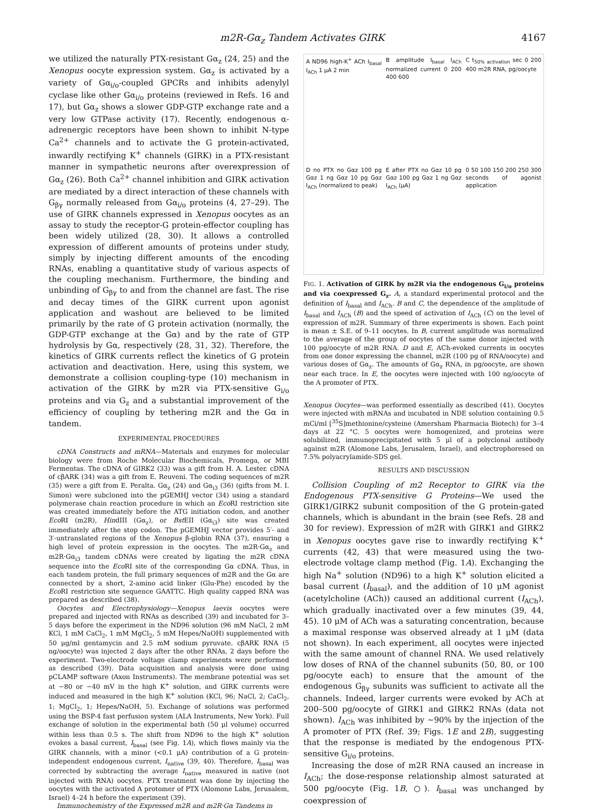m2R-Gα<sub>z</sub> Tandem Activates GIRK 4167
we utilized the naturally PTX-resistant Gα<sub>z</sub> (24, 25) and the Xenopus oocyte expression system. Gα<sub>z</sub> is activated by a variety of Gα<sub>i/o</sub>-coupled GPCRs and inhibits adenylyl cyclase like other Gα<sub>i/o</sub> proteins (reviewed in Refs. 16 and 17), but Gα<sub>z</sub> shows a slower GDP-GTP exchange rate and a very low GTPase activity (17). Recently, endogenous α-adrenergic receptors have been shown to inhibit N-type Ca<sup>2+</sup> channels and to activate the G protein-activated, inwardly rectifying K<sup>+</sup> channels (GIRK) in a PTX-resistant manner in sympathetic neurons after overexpression of Gα<sub>z</sub> (26). Both Ca<sup>2+</sup> channel inhibition and GIRK activation are mediated by a direct interaction of these channels with G<sub>βγ</sub> normally released from Gα<sub>i/o</sub> proteins (4, 27–29). The use of GIRK channels expressed in Xenopus oocytes as an assay to study the receptor-G protein-effector coupling has been widely utilized (28, 30). It allows a controlled expression of different amounts of proteins under study, simply by injecting different amounts of the encoding RNAs, enabling a quantitative study of various aspects of the coupling mechanism. Furthermore, the binding and unbinding of G<sub>βγ</sub> to and from the channel are fast. The rise and decay times of the GIRK current upon agonist application and washout are believed to be limited primarily by the rate of G protein activation (normally, the GDP-GTP exchange at the Gα) and by the rate of GTP hydrolysis by Gα, respectively (28, 31, 32). Therefore, the kinetics of GIRK currents reflect the kinetics of G protein activation and deactivation. Here, using this system, we demonstrate a collision coupling-type (10) mechanism in activation of the GIRK by m2R via PTX-sensitive G<sub>i/o</sub> proteins and via G<sub>z</sub> and a substantial improvement of the efficiency of coupling by tethering m2R and the Gα in tandem.
EXPERIMENTAL PROCEDURES
cDNA Constructs and mRNA—Materials and enzymes for molecular biology were from Roche Molecular Biochemicals, Promega, or MBI Fermentas. The cDNA of GIRK2 (33) was a gift from H. A. Lester. cDNA of cβARK (34) was a gift from E. Reuveni. The coding sequences of m2R (35) were a gift from E. Peralta. Gα<sub>z</sub> (24) and Gα<sub>i3</sub> (36) (gifts from M. I. Simon) were subcloned into the pGEMHJ vector (34) using a standard polymerase chain reaction procedure in which an Eco RI restriction site was created immediately before the ATG initiation codon, and another Eco RI (m2R), HindIII (Gα<sub>z</sub>), or Bst EII (Gα<sub>i3</sub>) site was created immediately after the stop codon. The pGEMHJ vector provides 5′- and 3′-untranslated regions of the Xenopus β-globin RNA (37), ensuring a high level of protein expression in the oocytes. The m2R·Gα<sub>z</sub> and m2R·Gα<sub>i3</sub> tandem cDNAs were created by ligating the m2R cDNA sequence into the Eco RI site of the corresponding Gα cDNA. Thus, in each tandem protein, the full primary sequences of m2R and the Gα are connected by a short, 2-amino acid linker (Glu-Phe) encoded by the Eco RI restriction site sequence GAATTC. High quality capped RNA was prepared as described (38).
Oocytes and Electrophysiology—Xenopus laevis oocytes were prepared and injected with RNAs as described (39) and incubated for 3–5 days before the experiment in the ND96 solution (96 mM NaCl, 2 mM KCl, 1 mM CaCl<sub>2</sub>, 1 mM MgCl<sub>2</sub>, 5 mM Hepes/NaOH) supplemented with 50 μg/ml gentamycin and 2.5 mM sodium pyruvate. cβARK RNA (5 ng/oocyte) was injected 2 days after the other RNAs, 2 days before the experiment. Two-electrode voltage clamp experiments were performed as described (39). Data acquisition and analysis were done using pCLAMP software (Axon Instruments). The membrane potential was set at −80 or −40 mV in the high K<sup>+</sup> solution, and GIRK currents were induced and measured in the high K<sup>+</sup> solution (KCl, 96; NaCl, 2; CaCl<sub>2</sub>, 1; MgCl<sub>2</sub>, 1; Hepes/NaOH, 5). Exchange of solutions was performed using the BSP-4 fast perfusion system (ALA Instruments, New York). Full exchange of solution in the experimental bath (50 μl volume) occurred within less than 0.5 s. The shift from ND96 to the high K<sup>+</sup> solution evokes a basal current, I<sub>basal</sub> (see Fig. 1A), which flows mainly via the GIRK channels, with a minor (<0.1 μA) contribution of a G protein-independent endogenous current, I<sub>native</sub> (39, 40). Therefore, I<sub>basal</sub> was corrected by subtracting the average I<sub>native</sub> measured in native (not injected with RNA) oocytes. PTX treatment was done by injecting the oocytes with the activated A protomer of PTX (Alomone Labs, Jerusalem, Israel) 4–24 h before the experiment (39).
Immunochemistry of the Expressed m2R and m2R·Gα Tandems in
A ND96 high-K<sup>+</sup> ACh I<sub>basal</sub> I<sub>ACh</sub> 1 μA 2 min
B amplitude I<sub>basal</sub> I<sub>ACh</sub> normalized current 0 200 400 600
C t<sub>50% activation</sub> sec 0 200 400 m2R RNA, pg/oocyte
D no PTX no Gαz 100 pg Gαz 1 ng Gαz 10 pg Gαz I<sub>ACh</sub> (normalized to peak)
E after PTX no Gαz 10 pg Gαz 100 pg Gαz 1 ng Gαz I<sub>ACh</sub> (μA)
0 50 100 150 200 250 300 seconds of agonist application
FIG. 1. Activation of GIRK by m2R via the endogenous G<sub>i/o</sub> proteins and via coexpressed G<sub>z</sub>. A, a standard experimental protocol and the definition of I<sub>basal</sub> and I<sub>ACh</sub>. B and C, the dependence of the amplitude of I<sub>basal</sub> and I<sub>ACh</sub> (B) and the speed of activation of I<sub>ACh</sub> (C) on the level of expression of m2R. Summary of three experiments is shown. Each point is mean ± S.E. of 9–11 oocytes. In B, current amplitude was normalized to the average of the group of oocytes of the same donor injected with 100 pg/oocyte of m2R RNA. D and E, ACh-evoked currents in oocytes from one donor expressing the channel, m2R (100 pg of RNA/oocyte) and various doses of Gα<sub>z</sub>. The amounts of Gα<sub>z</sub> RNA, in pg/oocyte, are shown near each trace. In E, the oocytes were injected with 100 ng/oocyte of the A promoter of PTX.
Xenopus Oocytes—was performed essentially as described (41). Oocytes were injected with mRNAs and incubated in NDE solution containing 0.5 mCi/ml [<sup>35</sup>S]methionine/cysteine (Amersham Pharmacia Biotech) for 3–4 days at 22 °C. 5 oocytes were homogenized, and proteins were solubilized, immunoprecipitated with 5 μl of a polyclonal antibody against m2R (Alomone Labs, Jerusalem, Israel), and electrophoresed on 7.5% polyacrylamide-SDS gel.
RESULTS AND DISCUSSION
Collision Coupling of m2 Receptor to GIRK via the Endogenous PTX-sensitive G Proteins—We used the GIRK1/GIRK2 subunit composition of the G protein-gated channels, which is abundant in the brain (see Refs. 28 and 30 for review). Expression of m2R with GIRK1 and GIRK2 in Xenopus oocytes gave rise to inwardly rectifying K<sup>+</sup> currents (42, 43) that were measured using the two-electrode voltage clamp method (Fig. 1A). Exchanging the high Na<sup>+</sup> solution (ND96) to a high K<sup>+</sup> solution elicited a basal current (I<sub>basal</sub>), and the addition of 10 μM agonist (acetylcholine (ACh)) caused an additional current (I<sub>ACh</sub>), which gradually inactivated over a few minutes (39, 44, 45). 10 μM of ACh was a saturating concentration, because a maximal response was observed already at 1 μM (data not shown). In each experiment, all oocytes were injected with the same amount of channel RNA. We used relatively low doses of RNA of the channel subunits (50, 80, or 100 pg/oocyte each) to ensure that the amount of the endogenous G<sub>βγ</sub> subunits was sufficient to activate all the channels. Indeed, larger currents were evoked by ACh at 200–500 pg/oocyte of GIRK1 and GIRK2 RNAs (data not shown). I<sub>ACh</sub> was inhibited by ∼90% by the injection of the A promoter of PTX (Ref. 39; Figs. 1E and 2B), suggesting that the response is mediated by the endogenous PTX-sensitive G<sub>i/o</sub> proteins.
Increasing the dose of m2R RNA caused an increase in I<sub>ACh</sub>; the dose-response relationship almost saturated at 500 pg/oocyte (Fig. 1B, ○). I<sub>basal</sub> was unchanged by coexpression of